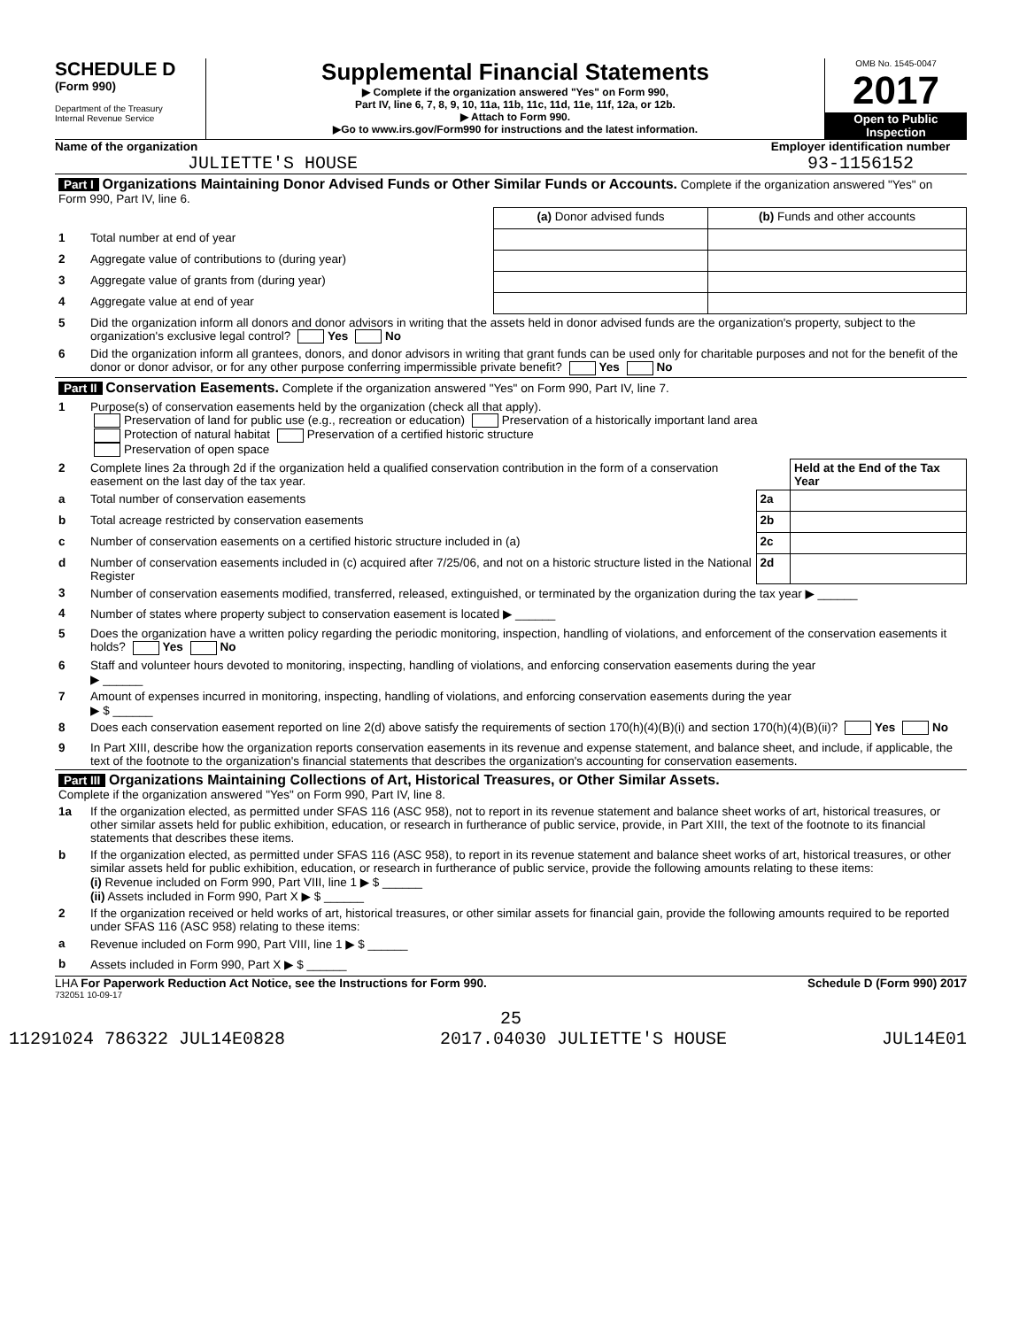SCHEDULE D
(Form 990)
Department of the Treasury
Internal Revenue Service
Supplemental Financial Statements
▶ Complete if the organization answered "Yes" on Form 990,
Part IV, line 6, 7, 8, 9, 10, 11a, 11b, 11c, 11d, 11e, 11f, 12a, or 12b.
▶ Attach to Form 990.
▶Go to www.irs.gov/Form990 for instructions and the latest information.
OMB No. 1545-0047
2017
Open to Public
Inspection
Name of the organization
JULIETTE'S HOUSE
Employer identification number
93-1156152
| Part I Organizations Maintaining Donor Advised Funds or Other Similar Funds or Accounts. Complete if the organization answered "Yes" on Form 990, Part IV, line 6. | | | |
| | | (a) Donor advised funds | (b) Funds and other accounts |
| 1 | Total number at end of year | | |
| 2 | Aggregate value of contributions to (during year) | | |
| 3 | Aggregate value of grants from (during year) | | |
| 4 | Aggregate value at end of year | | |
| 5 | Did the organization inform all donors and donor advisors in writing that the assets held in donor advised funds are the organization's property, subject to the organization's exclusive legal control? Yes No | | |
| 6 | Did the organization inform all grantees, donors, and donor advisors in writing that grant funds can be used only for charitable purposes and not for the benefit of the donor or donor advisor, or for any other purpose conferring impermissible private benefit? Yes No | | |
| Part II Conservation Easements. Complete if the organization answered "Yes" on Form 990, Part IV, line 7. | | | |
| 1 | Purpose(s) of conservation easements held by the organization (check all that apply). Preservation of land for public use (e.g., recreation or education) Preservation of a historically important land area Protection of natural habitat Preservation of a certified historic structure Preservation of open space | | |
| 2 | Complete lines 2a through 2d if the organization held a qualified conservation contribution in the form of a conservation easement on the last day of the tax year. | | Held at the End of the Tax Year |
| a | Total number of conservation easements | 2a | |
| b | Total acreage restricted by conservation easements | 2b | |
| c | Number of conservation easements on a certified historic structure included in (a) | 2c | |
| d | Number of conservation easements included in (c) acquired after 7/25/06, and not on a historic structure listed in the National Register | 2d | |
| 3 | Number of conservation easements modified, transferred, released, extinguished, or terminated by the organization during the tax year ▶ ______ | | |
| 4 | Number of states where property subject to conservation easement is located ▶ ______ | | |
| 5 | Does the organization have a written policy regarding the periodic monitoring, inspection, handling of violations, and enforcement of the conservation easements it holds? Yes No | | |
| 6 | Staff and volunteer hours devoted to monitoring, inspecting, handling of violations, and enforcing conservation easements during the year ▶ ______ | | |
| 7 | Amount of expenses incurred in monitoring, inspecting, handling of violations, and enforcing conservation easements during the year ▶ $ ______ | | |
| 8 | Does each conservation easement reported on line 2(d) above satisfy the requirements of section 170(h)(4)(B)(i) and section 170(h)(4)(B)(ii)? Yes No | | |
| 9 | In Part XIII, describe how the organization reports conservation easements in its revenue and expense statement, and balance sheet, and include, if applicable, the text of the footnote to the organization's financial statements that describes the organization's accounting for conservation easements. | | |
| Part III Organizations Maintaining Collections of Art, Historical Treasures, or Other Similar Assets. Complete if the organization answered "Yes" on Form 990, Part IV, line 8. | |
| 1a | If the organization elected, as permitted under SFAS 116 (ASC 958), not to report in its revenue statement and balance sheet works of art, historical treasures, or other similar assets held for public exhibition, education, or research in furtherance of public service, provide, in Part XIII, the text of the footnote to its financial statements that describes these items. |
| b | If the organization elected, as permitted under SFAS 116 (ASC 958), to report in its revenue statement and balance sheet works of art, historical treasures, or other similar assets held for public exhibition, education, or research in furtherance of public service, provide the following amounts relating to these items: (i) Revenue included on Form 990, Part VIII, line 1 ▶ $ ______ (ii) Assets included in Form 990, Part X ▶ $ ______ |
| 2 | If the organization received or held works of art, historical treasures, or other similar assets for financial gain, provide the following amounts required to be reported under SFAS 116 (ASC 958) relating to these items: |
| a | Revenue included on Form 990, Part VIII, line 1 ▶ $ ______ |
| b | Assets included in Form 990, Part X ▶ $ ______ |
LHA For Paperwork Reduction Act Notice, see the Instructions for Form 990. Schedule D (Form 990) 2017
732051 10-09-17
25
11291024 786322 JUL14E0828 2017.04030 JULIETTE'S HOUSE JUL14E01